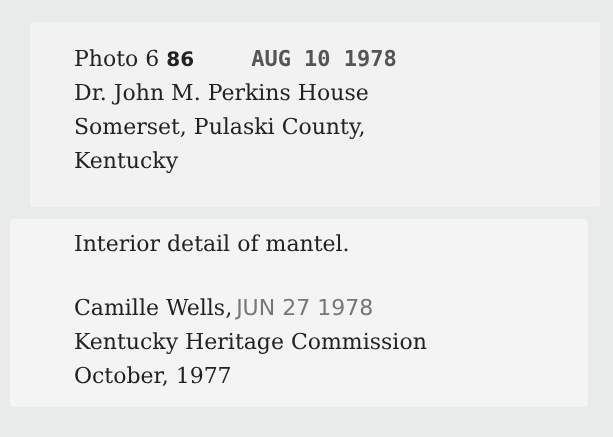Photo 6 86 AUG 10 1978
Dr. John M. Perkins House
Somerset, Pulaski County,
Kentucky
Interior detail of mantel.
Camille Wells, JUN 27 1978
Kentucky Heritage Commission
October, 1977